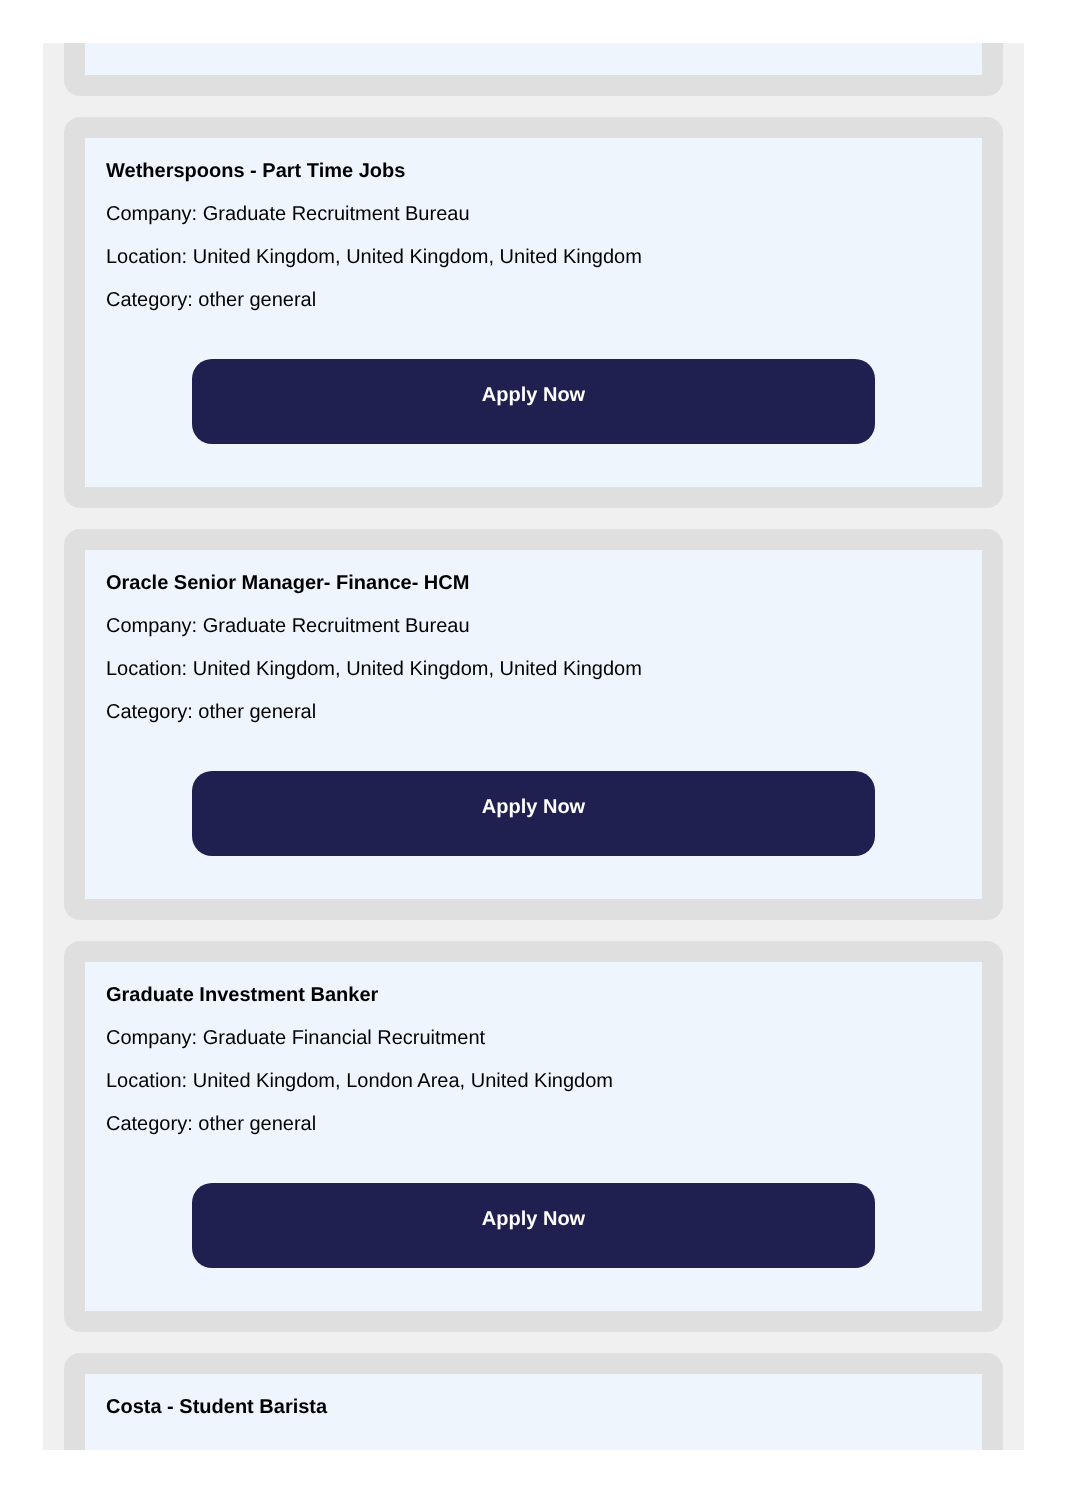Wetherspoons - Part Time Jobs
Company: Graduate Recruitment Bureau
Location: United Kingdom, United Kingdom, United Kingdom
Category: other general
Apply Now
Oracle Senior Manager- Finance- HCM
Company: Graduate Recruitment Bureau
Location: United Kingdom, United Kingdom, United Kingdom
Category: other general
Apply Now
Graduate Investment Banker
Company: Graduate Financial Recruitment
Location: United Kingdom, London Area, United Kingdom
Category: other general
Apply Now
Costa - Student Barista